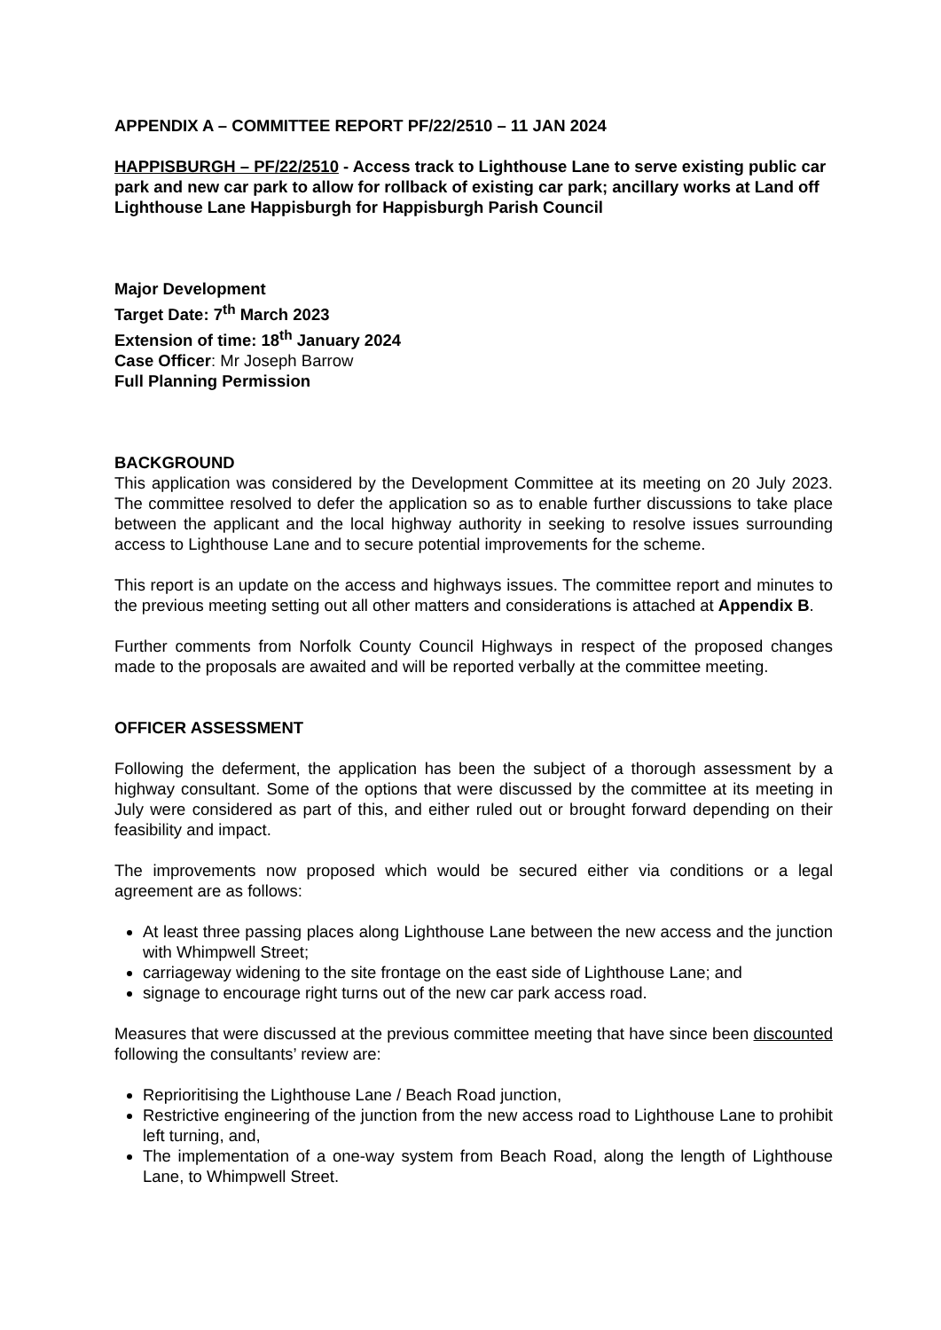APPENDIX A – COMMITTEE REPORT PF/22/2510 – 11 JAN 2024
HAPPISBURGH – PF/22/2510 - Access track to Lighthouse Lane to serve existing public car park and new car park to allow for rollback of existing car park; ancillary works at Land off Lighthouse Lane Happisburgh for Happisburgh Parish Council
Major Development
Target Date: 7<sup>th</sup> March 2023
Extension of time: 18<sup>th</sup> January 2024
Case Officer: Mr Joseph Barrow
Full Planning Permission
BACKGROUND
This application was considered by the Development Committee at its meeting on 20 July 2023. The committee resolved to defer the application so as to enable further discussions to take place between the applicant and the local highway authority in seeking to resolve issues surrounding access to Lighthouse Lane and to secure potential improvements for the scheme.
This report is an update on the access and highways issues. The committee report and minutes to the previous meeting setting out all other matters and considerations is attached at Appendix B.
Further comments from Norfolk County Council Highways in respect of the proposed changes made to the proposals are awaited and will be reported verbally at the committee meeting.
OFFICER ASSESSMENT
Following the deferment, the application has been the subject of a thorough assessment by a highway consultant. Some of the options that were discussed by the committee at its meeting in July were considered as part of this, and either ruled out or brought forward depending on their feasibility and impact.
The improvements now proposed which would be secured either via conditions or a legal agreement are as follows:
At least three passing places along Lighthouse Lane between the new access and the junction with Whimpwell Street;
carriageway widening to the site frontage on the east side of Lighthouse Lane; and
signage to encourage right turns out of the new car park access road.
Measures that were discussed at the previous committee meeting that have since been discounted following the consultants’ review are:
Reprioritising the Lighthouse Lane / Beach Road junction,
Restrictive engineering of the junction from the new access road to Lighthouse Lane to prohibit left turning, and,
The implementation of a one-way system from Beach Road, along the length of Lighthouse Lane, to Whimpwell Street.